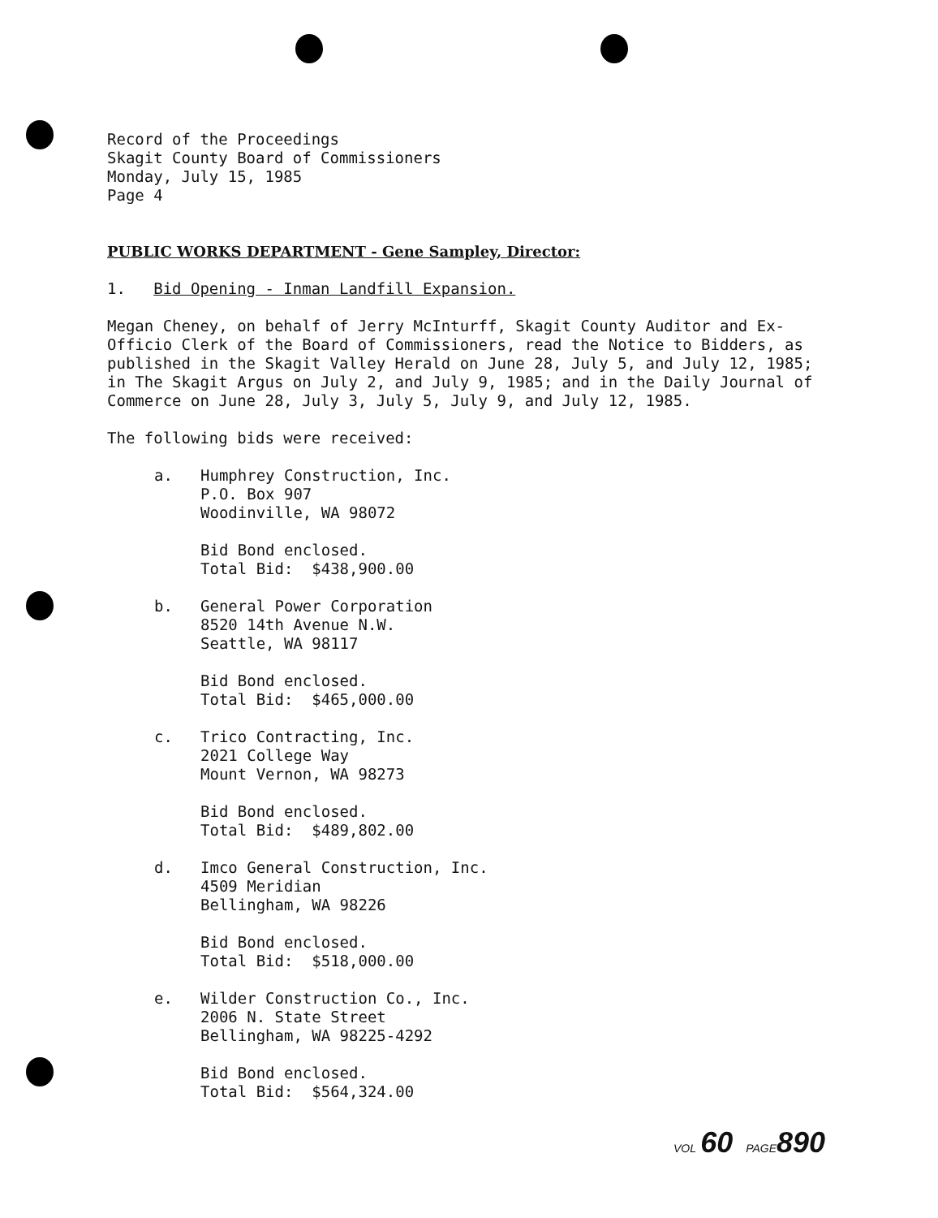Record of the Proceedings
Skagit County Board of Commissioners
Monday, July 15, 1985
Page 4
PUBLIC WORKS DEPARTMENT - Gene Sampley, Director:
1. Bid Opening - Inman Landfill Expansion.
Megan Cheney, on behalf of Jerry McInturff, Skagit County Auditor and Ex-Officio Clerk of the Board of Commissioners, read the Notice to Bidders, as published in the Skagit Valley Herald on June 28, July 5, and July 12, 1985; in The Skagit Argus on July 2, and July 9, 1985; and in the Daily Journal of Commerce on June 28, July 3, July 5, July 9, and July 12, 1985.
The following bids were received:
a. Humphrey Construction, Inc.
P.O. Box 907
Woodinville, WA 98072
Bid Bond enclosed.
Total Bid: $438,900.00
b. General Power Corporation
8520 14th Avenue N.W.
Seattle, WA 98117
Bid Bond enclosed.
Total Bid: $465,000.00
c. Trico Contracting, Inc.
2021 College Way
Mount Vernon, WA 98273
Bid Bond enclosed.
Total Bid: $489,802.00
d. Imco General Construction, Inc.
4509 Meridian
Bellingham, WA 98226
Bid Bond enclosed.
Total Bid: $518,000.00
e. Wilder Construction Co., Inc.
2006 N. State Street
Bellingham, WA 98225-4292
Bid Bond enclosed.
Total Bid: $564,324.00
VOL 60 PAGE 890